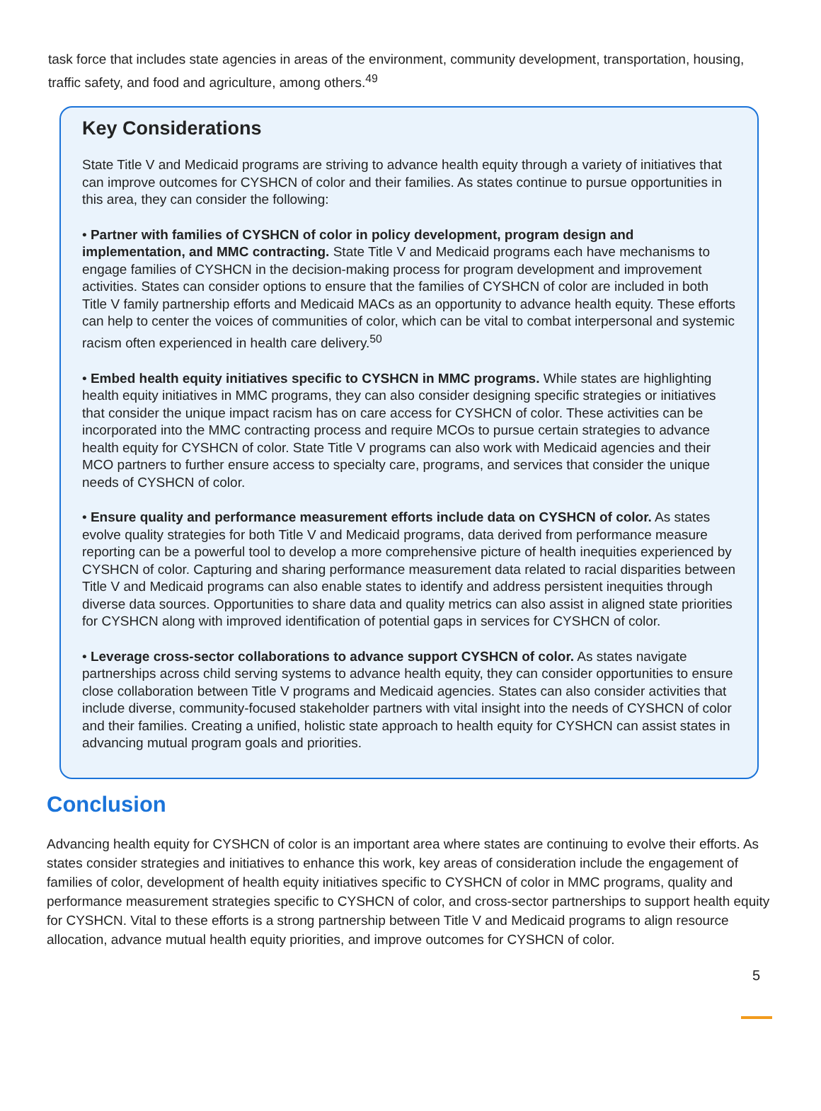task force that includes state agencies in areas of the environment, community development, transportation, housing, traffic safety, and food and agriculture, among others.<sup>49</sup>
Key Considerations
State Title V and Medicaid programs are striving to advance health equity through a variety of initiatives that can improve outcomes for CYSHCN of color and their families. As states continue to pursue opportunities in this area, they can consider the following:
• Partner with families of CYSHCN of color in policy development, program design and implementation, and MMC contracting. State Title V and Medicaid programs each have mechanisms to engage families of CYSHCN in the decision-making process for program development and improvement activities. States can consider options to ensure that the families of CYSHCN of color are included in both Title V family partnership efforts and Medicaid MACs as an opportunity to advance health equity. These efforts can help to center the voices of communities of color, which can be vital to combat interpersonal and systemic racism often experienced in health care delivery.<sup>50</sup>
• Embed health equity initiatives specific to CYSHCN in MMC programs. While states are highlighting health equity initiatives in MMC programs, they can also consider designing specific strategies or initiatives that consider the unique impact racism has on care access for CYSHCN of color. These activities can be incorporated into the MMC contracting process and require MCOs to pursue certain strategies to advance health equity for CYSHCN of color. State Title V programs can also work with Medicaid agencies and their MCO partners to further ensure access to specialty care, programs, and services that consider the unique needs of CYSHCN of color.
• Ensure quality and performance measurement efforts include data on CYSHCN of color. As states evolve quality strategies for both Title V and Medicaid programs, data derived from performance measure reporting can be a powerful tool to develop a more comprehensive picture of health inequities experienced by CYSHCN of color. Capturing and sharing performance measurement data related to racial disparities between Title V and Medicaid programs can also enable states to identify and address persistent inequities through diverse data sources. Opportunities to share data and quality metrics can also assist in aligned state priorities for CYSHCN along with improved identification of potential gaps in services for CYSHCN of color.
• Leverage cross-sector collaborations to advance support CYSHCN of color. As states navigate partnerships across child serving systems to advance health equity, they can consider opportunities to ensure close collaboration between Title V programs and Medicaid agencies. States can also consider activities that include diverse, community-focused stakeholder partners with vital insight into the needs of CYSHCN of color and their families. Creating a unified, holistic state approach to health equity for CYSHCN can assist states in advancing mutual program goals and priorities.
Conclusion
Advancing health equity for CYSHCN of color is an important area where states are continuing to evolve their efforts. As states consider strategies and initiatives to enhance this work, key areas of consideration include the engagement of families of color, development of health equity initiatives specific to CYSHCN of color in MMC programs, quality and performance measurement strategies specific to CYSHCN of color, and cross-sector partnerships to support health equity for CYSHCN. Vital to these efforts is a strong partnership between Title V and Medicaid programs to align resource allocation, advance mutual health equity priorities, and improve outcomes for CYSHCN of color.
5